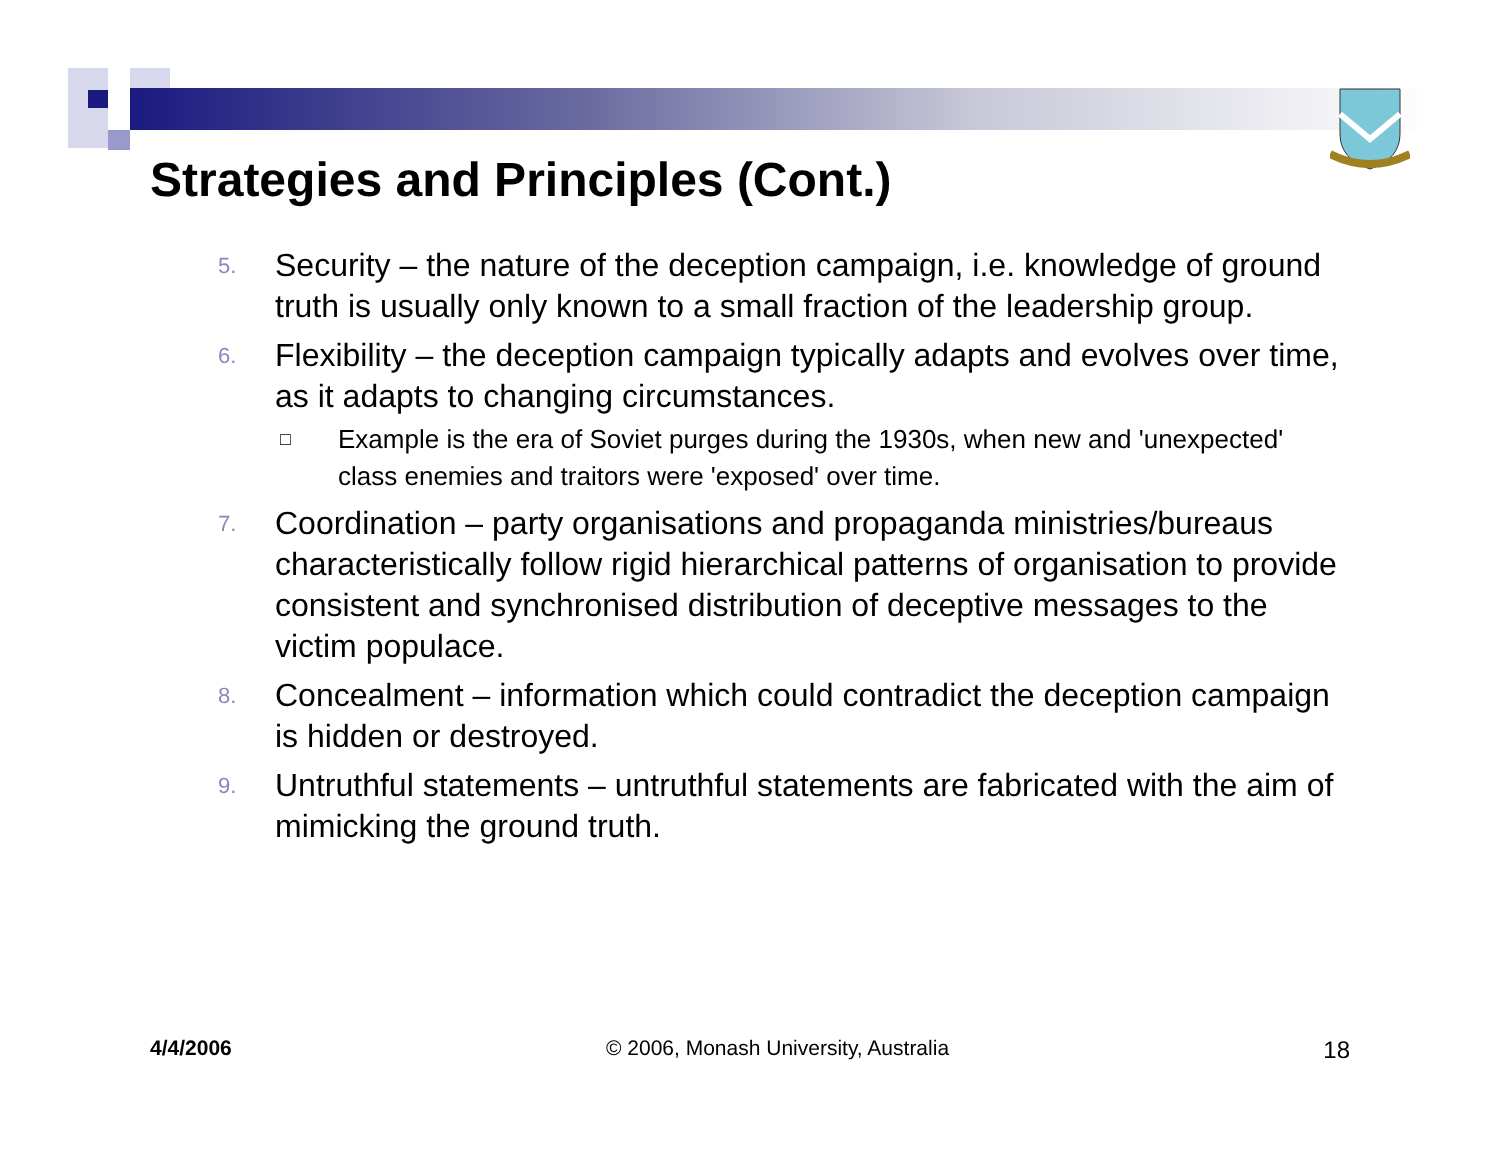Strategies and Principles (Cont.)
5. Security – the nature of the deception campaign, i.e. knowledge of ground truth is usually only known to a small fraction of the leadership group.
6. Flexibility – the deception campaign typically adapts and evolves over time, as it adapts to changing circumstances.
□ Example is the era of Soviet purges during the 1930s, when new and 'unexpected' class enemies and traitors were 'exposed' over time.
7. Coordination – party organisations and propaganda ministries/bureaus characteristically follow rigid hierarchical patterns of organisation to provide consistent and synchronised distribution of deceptive messages to the victim populace.
8. Concealment – information which could contradict the deception campaign is hidden or destroyed.
9. Untruthful statements – untruthful statements are fabricated with the aim of mimicking the ground truth.
4/4/2006 © 2006, Monash University, Australia 18